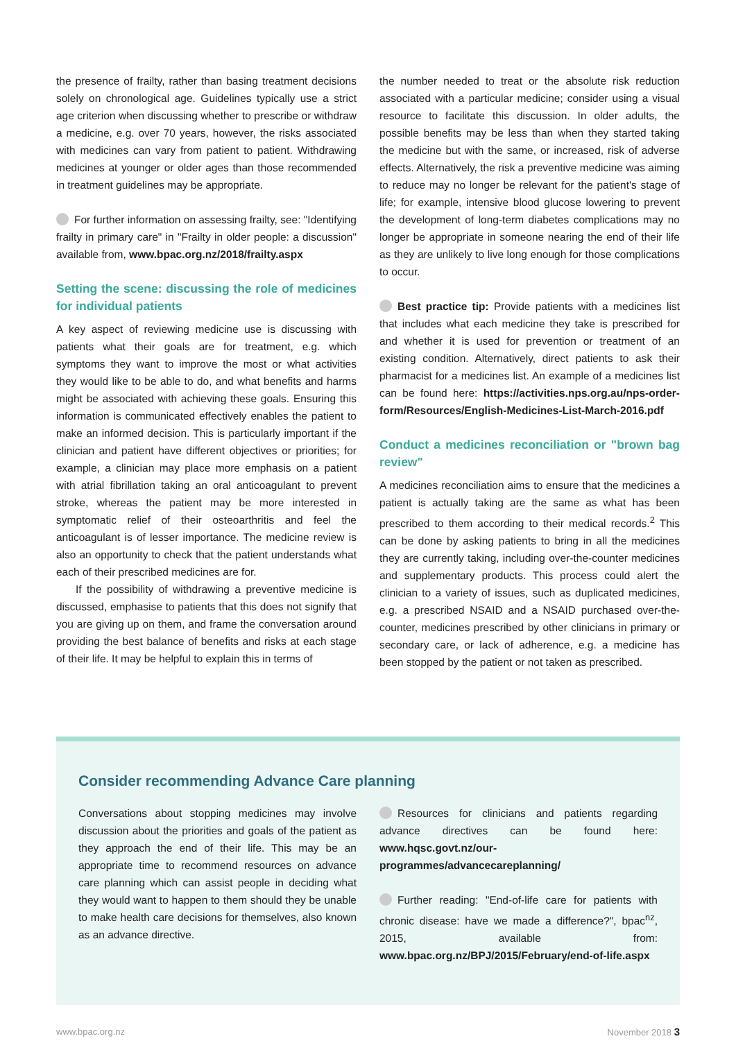the presence of frailty, rather than basing treatment decisions solely on chronological age. Guidelines typically use a strict age criterion when discussing whether to prescribe or withdraw a medicine, e.g. over 70 years, however, the risks associated with medicines can vary from patient to patient. Withdrawing medicines at younger or older ages than those recommended in treatment guidelines may be appropriate.
For further information on assessing frailty, see: "Identifying frailty in primary care" in "Frailty in older people: a discussion" available from, www.bpac.org.nz/2018/frailty.aspx
Setting the scene: discussing the role of medicines for individual patients
A key aspect of reviewing medicine use is discussing with patients what their goals are for treatment, e.g. which symptoms they want to improve the most or what activities they would like to be able to do, and what benefits and harms might be associated with achieving these goals. Ensuring this information is communicated effectively enables the patient to make an informed decision. This is particularly important if the clinician and patient have different objectives or priorities; for example, a clinician may place more emphasis on a patient with atrial fibrillation taking an oral anticoagulant to prevent stroke, whereas the patient may be more interested in symptomatic relief of their osteoarthritis and feel the anticoagulant is of lesser importance. The medicine review is also an opportunity to check that the patient understands what each of their prescribed medicines are for.
If the possibility of withdrawing a preventive medicine is discussed, emphasise to patients that this does not signify that you are giving up on them, and frame the conversation around providing the best balance of benefits and risks at each stage of their life. It may be helpful to explain this in terms of
the number needed to treat or the absolute risk reduction associated with a particular medicine; consider using a visual resource to facilitate this discussion. In older adults, the possible benefits may be less than when they started taking the medicine but with the same, or increased, risk of adverse effects. Alternatively, the risk a preventive medicine was aiming to reduce may no longer be relevant for the patient's stage of life; for example, intensive blood glucose lowering to prevent the development of long-term diabetes complications may no longer be appropriate in someone nearing the end of their life as they are unlikely to live long enough for those complications to occur.
Best practice tip: Provide patients with a medicines list that includes what each medicine they take is prescribed for and whether it is used for prevention or treatment of an existing condition. Alternatively, direct patients to ask their pharmacist for a medicines list. An example of a medicines list can be found here: https://activities.nps.org.au/nps-order-form/Resources/English-Medicines-List-March-2016.pdf
Conduct a medicines reconciliation or "brown bag review"
A medicines reconciliation aims to ensure that the medicines a patient is actually taking are the same as what has been prescribed to them according to their medical records.<sup>2</sup> This can be done by asking patients to bring in all the medicines they are currently taking, including over-the-counter medicines and supplementary products. This process could alert the clinician to a variety of issues, such as duplicated medicines, e.g. a prescribed NSAID and a NSAID purchased over-the-counter, medicines prescribed by other clinicians in primary or secondary care, or lack of adherence, e.g. a medicine has been stopped by the patient or not taken as prescribed.
Consider recommending Advance Care planning
Conversations about stopping medicines may involve discussion about the priorities and goals of the patient as they approach the end of their life. This may be an appropriate time to recommend resources on advance care planning which can assist people in deciding what they would want to happen to them should they be unable to make health care decisions for themselves, also known as an advance directive.
Resources for clinicians and patients regarding advance directives can be found here: www.hqsc.govt.nz/our-programmes/advancecareplanning/
Further reading: "End-of-life care for patients with chronic disease: have we made a difference?", bpac<sup>nz</sup>, 2015, available from: www.bpac.org.nz/BPJ/2015/February/end-of-life.aspx
www.bpac.org.nz November 2018 3